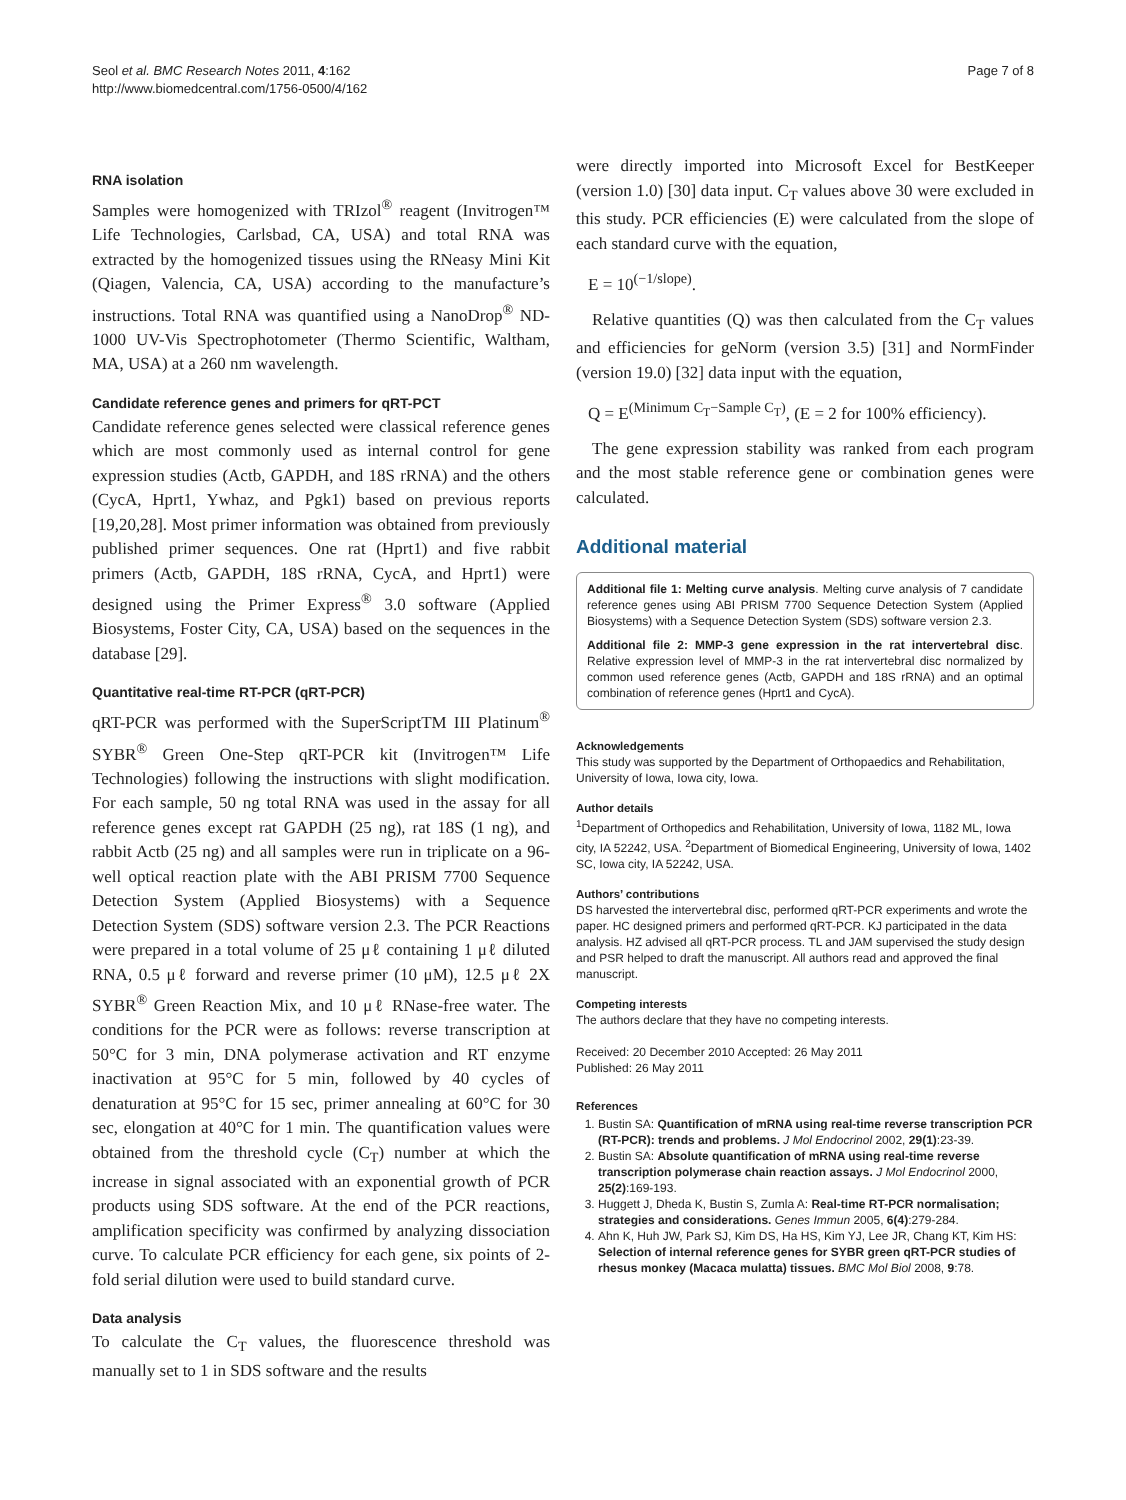Seol et al. BMC Research Notes 2011, 4:162
http://www.biomedcentral.com/1756-0500/4/162
Page 7 of 8
RNA isolation
Samples were homogenized with TRIzol<sup>®</sup> reagent (Invitrogen™ Life Technologies, Carlsbad, CA, USA) and total RNA was extracted by the homogenized tissues using the RNeasy Mini Kit (Qiagen, Valencia, CA, USA) according to the manufacture’s instructions. Total RNA was quantified using a NanoDrop<sup>®</sup> ND-1000 UV-Vis Spectrophotometer (Thermo Scientific, Waltham, MA, USA) at a 260 nm wavelength.
Candidate reference genes and primers for qRT-PCT
Candidate reference genes selected were classical reference genes which are most commonly used as internal control for gene expression studies (Actb, GAPDH, and 18S rRNA) and the others (CycA, Hprt1, Ywhaz, and Pgk1) based on previous reports [19,20,28]. Most primer information was obtained from previously published primer sequences. One rat (Hprt1) and five rabbit primers (Actb, GAPDH, 18S rRNA, CycA, and Hprt1) were designed using the Primer Express<sup>®</sup> 3.0 software (Applied Biosystems, Foster City, CA, USA) based on the sequences in the database [29].
Quantitative real-time RT-PCR (qRT-PCR)
qRT-PCR was performed with the SuperScriptTM III Platinum<sup>®</sup> SYBR<sup>®</sup> Green One-Step qRT-PCR kit (Invitrogen™ Life Technologies) following the instructions with slight modification. For each sample, 50 ng total RNA was used in the assay for all reference genes except rat GAPDH (25 ng), rat 18S (1 ng), and rabbit Actb (25 ng) and all samples were run in triplicate on a 96-well optical reaction plate with the ABI PRISM 7700 Sequence Detection System (Applied Biosystems) with a Sequence Detection System (SDS) software version 2.3. The PCR Reactions were prepared in a total volume of 25 μℓ containing 1 μℓ diluted RNA, 0.5 μℓ forward and reverse primer (10 μM), 12.5 μℓ 2X SYBR<sup>®</sup> Green Reaction Mix, and 10 μℓ RNase-free water. The conditions for the PCR were as follows: reverse transcription at 50°C for 3 min, DNA polymerase activation and RT enzyme inactivation at 95°C for 5 min, followed by 40 cycles of denaturation at 95°C for 15 sec, primer annealing at 60°C for 30 sec, elongation at 40°C for 1 min. The quantification values were obtained from the threshold cycle (C<sub>T</sub>) number at which the increase in signal associated with an exponential growth of PCR products using SDS software. At the end of the PCR reactions, amplification specificity was confirmed by analyzing dissociation curve. To calculate PCR efficiency for each gene, six points of 2-fold serial dilution were used to build standard curve.
Data analysis
To calculate the C<sub>T</sub> values, the fluorescence threshold was manually set to 1 in SDS software and the results
were directly imported into Microsoft Excel for BestKeeper (version 1.0) [30] data input. C<sub>T</sub> values above 30 were excluded in this study. PCR efficiencies (E) were calculated from the slope of each standard curve with the equation,
E = 10<sup>(−1/slope)</sup>.
Relative quantities (Q) was then calculated from the C<sub>T</sub> values and efficiencies for geNorm (version 3.5) [31] and NormFinder (version 19.0) [32] data input with the equation,
Q = E<sup>(Minimum C<sub>T</sub>−Sample C<sub>T</sub>)</sup>, (E = 2 for 100% efficiency).
The gene expression stability was ranked from each program and the most stable reference gene or combination genes were calculated.
Additional material
Additional file 1: Melting curve analysis. Melting curve analysis of 7 candidate reference genes using ABI PRISM 7700 Sequence Detection System (Applied Biosystems) with a Sequence Detection System (SDS) software version 2.3.
Additional file 2: MMP-3 gene expression in the rat intervertebral disc. Relative expression level of MMP-3 in the rat intervertebral disc normalized by common used reference genes (Actb, GAPDH and 18S rRNA) and an optimal combination of reference genes (Hprt1 and CycA).
Acknowledgements
This study was supported by the Department of Orthopaedics and Rehabilitation, University of Iowa, Iowa city, Iowa.
Author details
<sup>1</sup> Department of Orthopedics and Rehabilitation, University of Iowa, 1182 ML, Iowa city, IA 52242, USA. <sup>2</sup>Department of Biomedical Engineering, University of Iowa, 1402 SC, Iowa city, IA 52242, USA.
Authors’ contributions
DS harvested the intervertebral disc, performed qRT-PCR experiments and wrote the paper. HC designed primers and performed qRT-PCR. KJ participated in the data analysis. HZ advised all qRT-PCR process. TL and JAM supervised the study design and PSR helped to draft the manuscript. All authors read and approved the final manuscript.
Competing interests
The authors declare that they have no competing interests.
Received: 20 December 2010 Accepted: 26 May 2011
Published: 26 May 2011
References
1. Bustin SA: Quantification of mRNA using real-time reverse transcription PCR (RT-PCR): trends and problems. J Mol Endocrinol 2002, 29(1):23-39.
2. Bustin SA: Absolute quantification of mRNA using real-time reverse transcription polymerase chain reaction assays. J Mol Endocrinol 2000, 25(2):169-193.
3. Huggett J, Dheda K, Bustin S, Zumla A: Real-time RT-PCR normalisation; strategies and considerations. Genes Immun 2005, 6(4):279-284.
4. Ahn K, Huh JW, Park SJ, Kim DS, Ha HS, Kim YJ, Lee JR, Chang KT, Kim HS: Selection of internal reference genes for SYBR green qRT-PCR studies of rhesus monkey (Macaca mulatta) tissues. BMC Mol Biol 2008, 9:78.